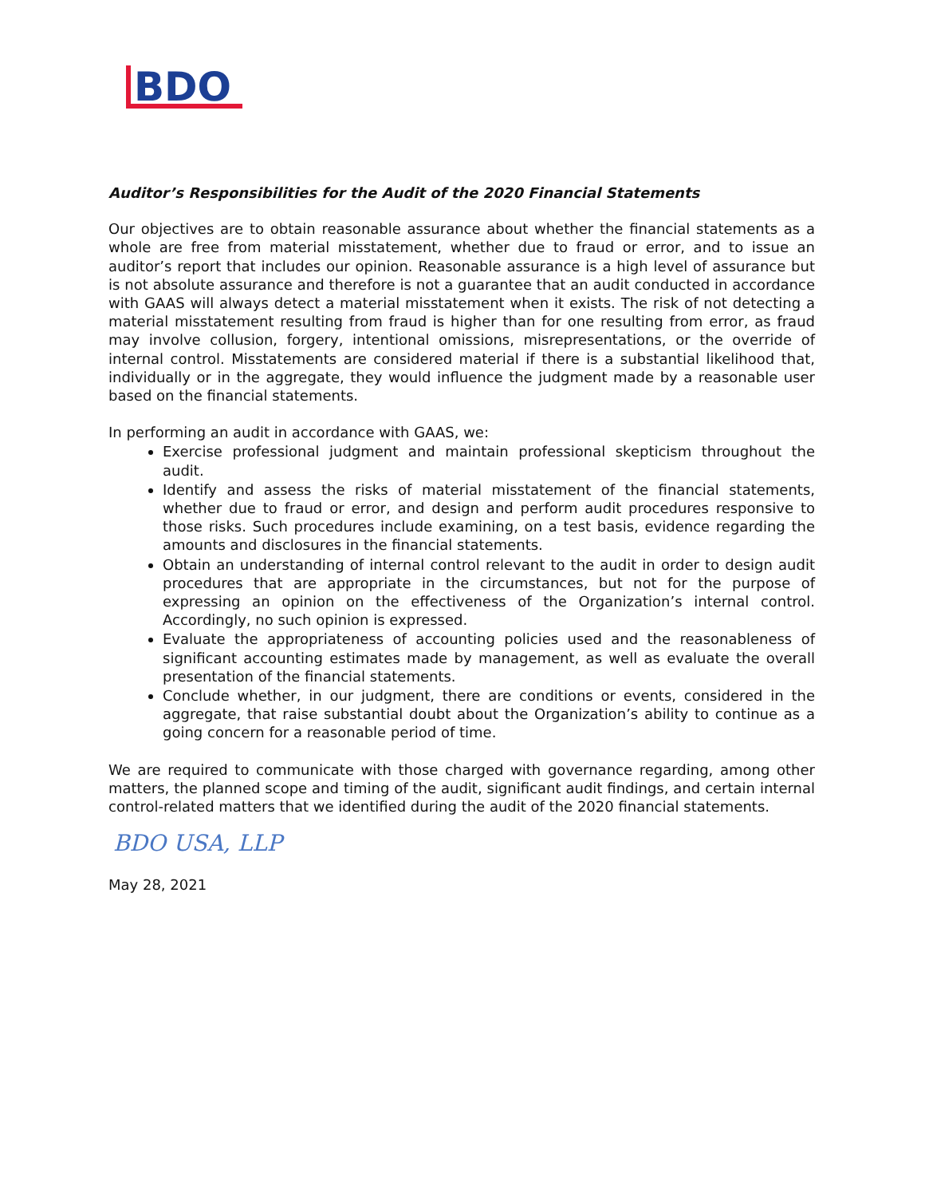BDO
Auditor’s Responsibilities for the Audit of the 2020 Financial Statements
Our objectives are to obtain reasonable assurance about whether the financial statements as a whole are free from material misstatement, whether due to fraud or error, and to issue an auditor’s report that includes our opinion. Reasonable assurance is a high level of assurance but is not absolute assurance and therefore is not a guarantee that an audit conducted in accordance with GAAS will always detect a material misstatement when it exists. The risk of not detecting a material misstatement resulting from fraud is higher than for one resulting from error, as fraud may involve collusion, forgery, intentional omissions, misrepresentations, or the override of internal control. Misstatements are considered material if there is a substantial likelihood that, individually or in the aggregate, they would influence the judgment made by a reasonable user based on the financial statements.
In performing an audit in accordance with GAAS, we:
Exercise professional judgment and maintain professional skepticism throughout the audit.
Identify and assess the risks of material misstatement of the financial statements, whether due to fraud or error, and design and perform audit procedures responsive to those risks. Such procedures include examining, on a test basis, evidence regarding the amounts and disclosures in the financial statements.
Obtain an understanding of internal control relevant to the audit in order to design audit procedures that are appropriate in the circumstances, but not for the purpose of expressing an opinion on the effectiveness of the Organization’s internal control. Accordingly, no such opinion is expressed.
Evaluate the appropriateness of accounting policies used and the reasonableness of significant accounting estimates made by management, as well as evaluate the overall presentation of the financial statements.
Conclude whether, in our judgment, there are conditions or events, considered in the aggregate, that raise substantial doubt about the Organization’s ability to continue as a going concern for a reasonable period of time.
We are required to communicate with those charged with governance regarding, among other matters, the planned scope and timing of the audit, significant audit findings, and certain internal control-related matters that we identified during the audit of the 2020 financial statements.
BDO USA, LLP
May 28, 2021